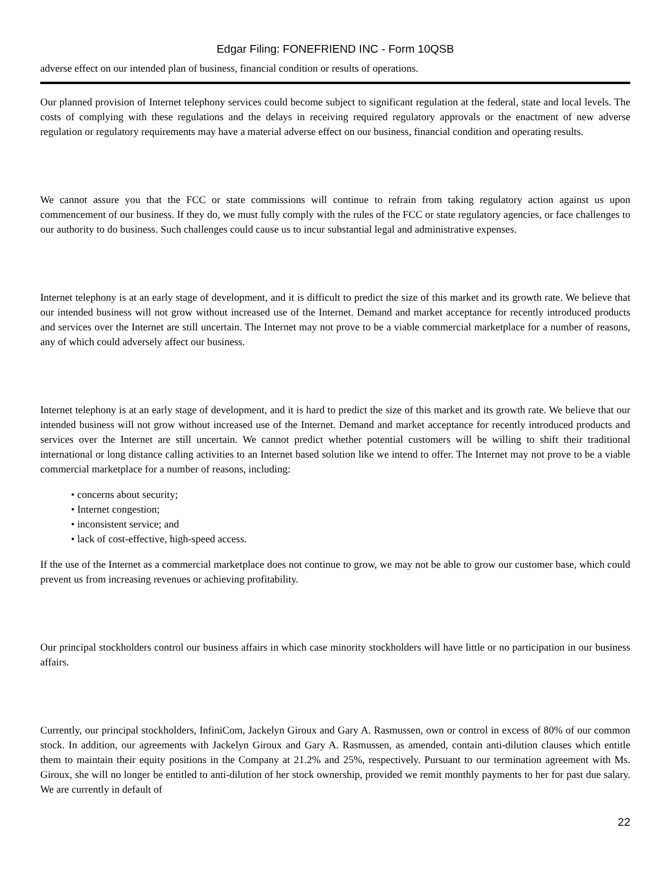Edgar Filing: FONEFRIEND INC - Form 10QSB
adverse effect on our intended plan of business, financial condition or results of operations.
Our planned provision of Internet telephony services could become subject to significant regulation at the federal, state and local levels. The costs of complying with these regulations and the delays in receiving required regulatory approvals or the enactment of new adverse regulation or regulatory requirements may have a material adverse effect on our business, financial condition and operating results.
We cannot assure you that the FCC or state commissions will continue to refrain from taking regulatory action against us upon commencement of our business. If they do, we must fully comply with the rules of the FCC or state regulatory agencies, or face challenges to our authority to do business. Such challenges could cause us to incur substantial legal and administrative expenses.
Internet telephony is at an early stage of development, and it is difficult to predict the size of this market and its growth rate. We believe that our intended business will not grow without increased use of the Internet. Demand and market acceptance for recently introduced products and services over the Internet are still uncertain. The Internet may not prove to be a viable commercial marketplace for a number of reasons, any of which could adversely affect our business.
Internet telephony is at an early stage of development, and it is hard to predict the size of this market and its growth rate. We believe that our intended business will not grow without increased use of the Internet. Demand and market acceptance for recently introduced products and services over the Internet are still uncertain. We cannot predict whether potential customers will be willing to shift their traditional international or long distance calling activities to an Internet based solution like we intend to offer. The Internet may not prove to be a viable commercial marketplace for a number of reasons, including:
• concerns about security;
• Internet congestion;
• inconsistent service; and
• lack of cost-effective, high-speed access.
If the use of the Internet as a commercial marketplace does not continue to grow, we may not be able to grow our customer base, which could prevent us from increasing revenues or achieving profitability.
Our principal stockholders control our business affairs in which case minority stockholders will have little or no participation in our business affairs.
Currently, our principal stockholders, InfiniCom, Jackelyn Giroux and Gary A. Rasmussen, own or control in excess of 80% of our common stock. In addition, our agreements with Jackelyn Giroux and Gary A. Rasmussen, as amended, contain anti-dilution clauses which entitle them to maintain their equity positions in the Company at 21.2% and 25%, respectively. Pursuant to our termination agreement with Ms. Giroux, she will no longer be entitled to anti-dilution of her stock ownership, provided we remit monthly payments to her for past due salary. We are currently in default of
22